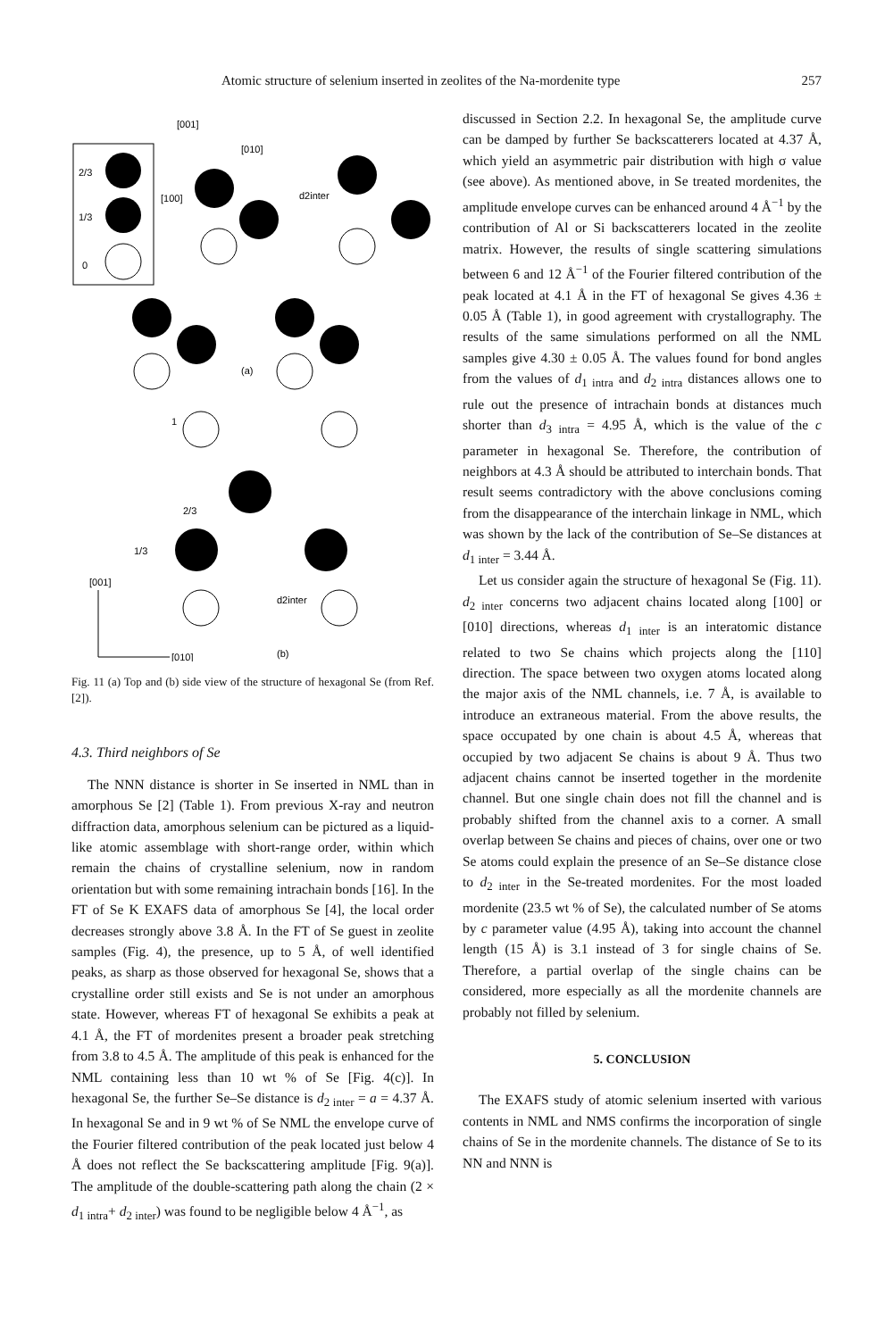Atomic structure of selenium inserted in zeolites of the Na-mordenite type 257
2/3
1/3
0
[001]
[010]
[100]
d2inter
(a)
1
2/3
1/3
[001]
d2inter
[010]
(b)
Fig. 11 (a) Top and (b) side view of the structure of hexagonal Se (from Ref. [2]).
4.3. Third neighbors of Se
The NNN distance is shorter in Se inserted in NML than in amorphous Se [2] (Table 1). From previous X-ray and neutron diffraction data, amorphous selenium can be pictured as a liquid-like atomic assemblage with short-range order, within which remain the chains of crystalline selenium, now in random orientation but with some remaining intrachain bonds [16]. In the FT of Se K EXAFS data of amorphous Se [4], the local order decreases strongly above 3.8 Å. In the FT of Se guest in zeolite samples (Fig. 4), the presence, up to 5 Å, of well identified peaks, as sharp as those observed for hexagonal Se, shows that a crystalline order still exists and Se is not under an amorphous state. However, whereas FT of hexagonal Se exhibits a peak at 4.1 Å, the FT of mordenites present a broader peak stretching from 3.8 to 4.5 Å. The amplitude of this peak is enhanced for the NML containing less than 10 wt % of Se [Fig. 4(c)]. In hexagonal Se, the further Se–Se distance is d<sub>2 inter</sub> = a = 4.37 Å. In hexagonal Se and in 9 wt % of Se NML the envelope curve of the Fourier filtered contribution of the peak located just below 4 Å does not reflect the Se backscattering amplitude [Fig. 9(a)]. The amplitude of the double-scattering path along the chain (2 × d<sub>1 intra</sub>+ d<sub>2 inter</sub>) was found to be negligible below 4 Å<sup>−1</sup>, as
discussed in Section 2.2. In hexagonal Se, the amplitude curve can be damped by further Se backscatterers located at 4.37 Å, which yield an asymmetric pair distribution with high σ value (see above). As mentioned above, in Se treated mordenites, the amplitude envelope curves can be enhanced around 4 Å<sup>−1</sup> by the contribution of Al or Si backscatterers located in the zeolite matrix. However, the results of single scattering simulations between 6 and 12 Å<sup>−1</sup> of the Fourier filtered contribution of the peak located at 4.1 Å in the FT of hexagonal Se gives 4.36 ± 0.05 Å (Table 1), in good agreement with crystallography. The results of the same simulations performed on all the NML samples give 4.30 ± 0.05 Å. The values found for bond angles from the values of d<sub>1 intra</sub> and d<sub>2 intra</sub> distances allows one to rule out the presence of intrachain bonds at distances much shorter than d<sub>3 intra</sub> = 4.95 Å, which is the value of the c parameter in hexagonal Se. Therefore, the contribution of neighbors at 4.3 Å should be attributed to interchain bonds. That result seems contradictory with the above conclusions coming from the disappearance of the interchain linkage in NML, which was shown by the lack of the contribution of Se–Se distances at d<sub>1 inter</sub> = 3.44 Å.
Let us consider again the structure of hexagonal Se (Fig. 11). d<sub>2 inter</sub> concerns two adjacent chains located along [100] or [010] directions, whereas d<sub>1 inter</sub> is an interatomic distance related to two Se chains which projects along the [110] direction. The space between two oxygen atoms located along the major axis of the NML channels, i.e. 7 Å, is available to introduce an extraneous material. From the above results, the space occupated by one chain is about 4.5 Å, whereas that occupied by two adjacent Se chains is about 9 Å. Thus two adjacent chains cannot be inserted together in the mordenite channel. But one single chain does not fill the channel and is probably shifted from the channel axis to a corner. A small overlap between Se chains and pieces of chains, over one or two Se atoms could explain the presence of an Se–Se distance close to d<sub>2 inter</sub> in the Se-treated mordenites. For the most loaded mordenite (23.5 wt % of Se), the calculated number of Se atoms by c parameter value (4.95 Å), taking into account the channel length (15 Å) is 3.1 instead of 3 for single chains of Se. Therefore, a partial overlap of the single chains can be considered, more especially as all the mordenite channels are probably not filled by selenium.
5. CONCLUSION
The EXAFS study of atomic selenium inserted with various contents in NML and NMS confirms the incorporation of single chains of Se in the mordenite channels. The distance of Se to its NN and NNN is